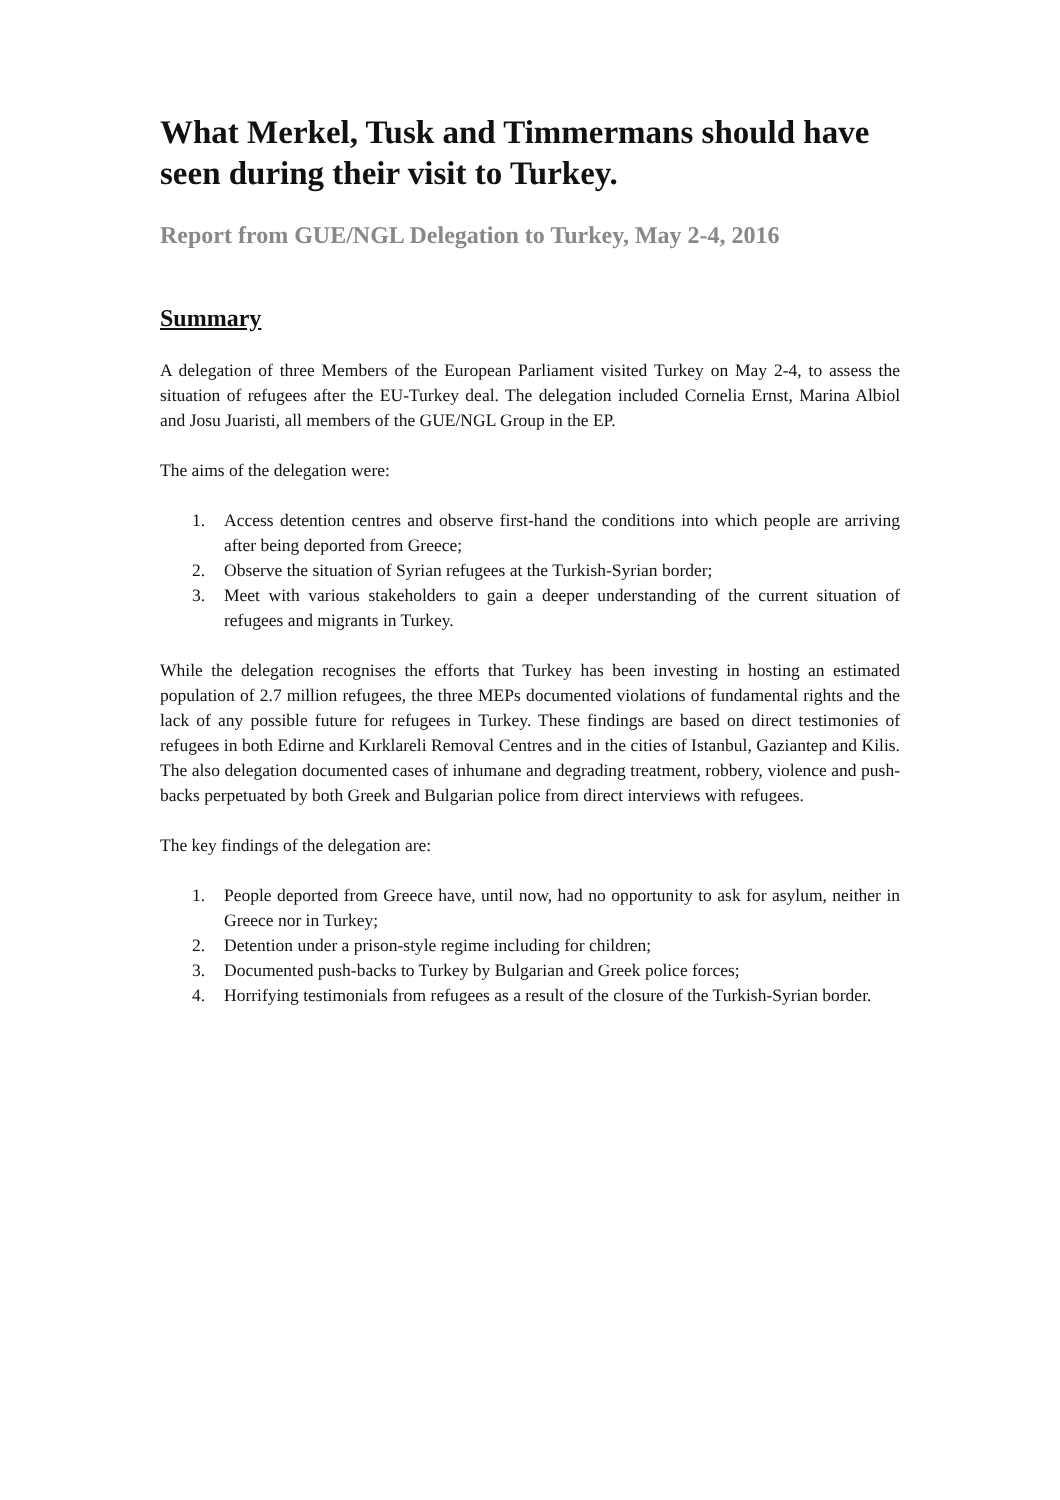What Merkel, Tusk and Timmermans should have seen during their visit to Turkey.
Report from GUE/NGL Delegation to Turkey, May 2-4, 2016
Summary
A delegation of three Members of the European Parliament visited Turkey on May 2-4, to assess the situation of refugees after the EU-Turkey deal. The delegation included Cornelia Ernst, Marina Albiol and Josu Juaristi, all members of the GUE/NGL Group in the EP.
The aims of the delegation were:
1. Access detention centres and observe first-hand the conditions into which people are arriving after being deported from Greece;
2. Observe the situation of Syrian refugees at the Turkish-Syrian border;
3. Meet with various stakeholders to gain a deeper understanding of the current situation of refugees and migrants in Turkey.
While the delegation recognises the efforts that Turkey has been investing in hosting an estimated population of 2.7 million refugees, the three MEPs documented violations of fundamental rights and the lack of any possible future for refugees in Turkey. These findings are based on direct testimonies of refugees in both Edirne and Kırklareli Removal Centres and in the cities of Istanbul, Gaziantep and Kilis. The also delegation documented cases of inhumane and degrading treatment, robbery, violence and push-backs perpetuated by both Greek and Bulgarian police from direct interviews with refugees.
The key findings of the delegation are:
1. People deported from Greece have, until now, had no opportunity to ask for asylum, neither in Greece nor in Turkey;
2. Detention under a prison-style regime including for children;
3. Documented push-backs to Turkey by Bulgarian and Greek police forces;
4. Horrifying testimonials from refugees as a result of the closure of the Turkish-Syrian border.